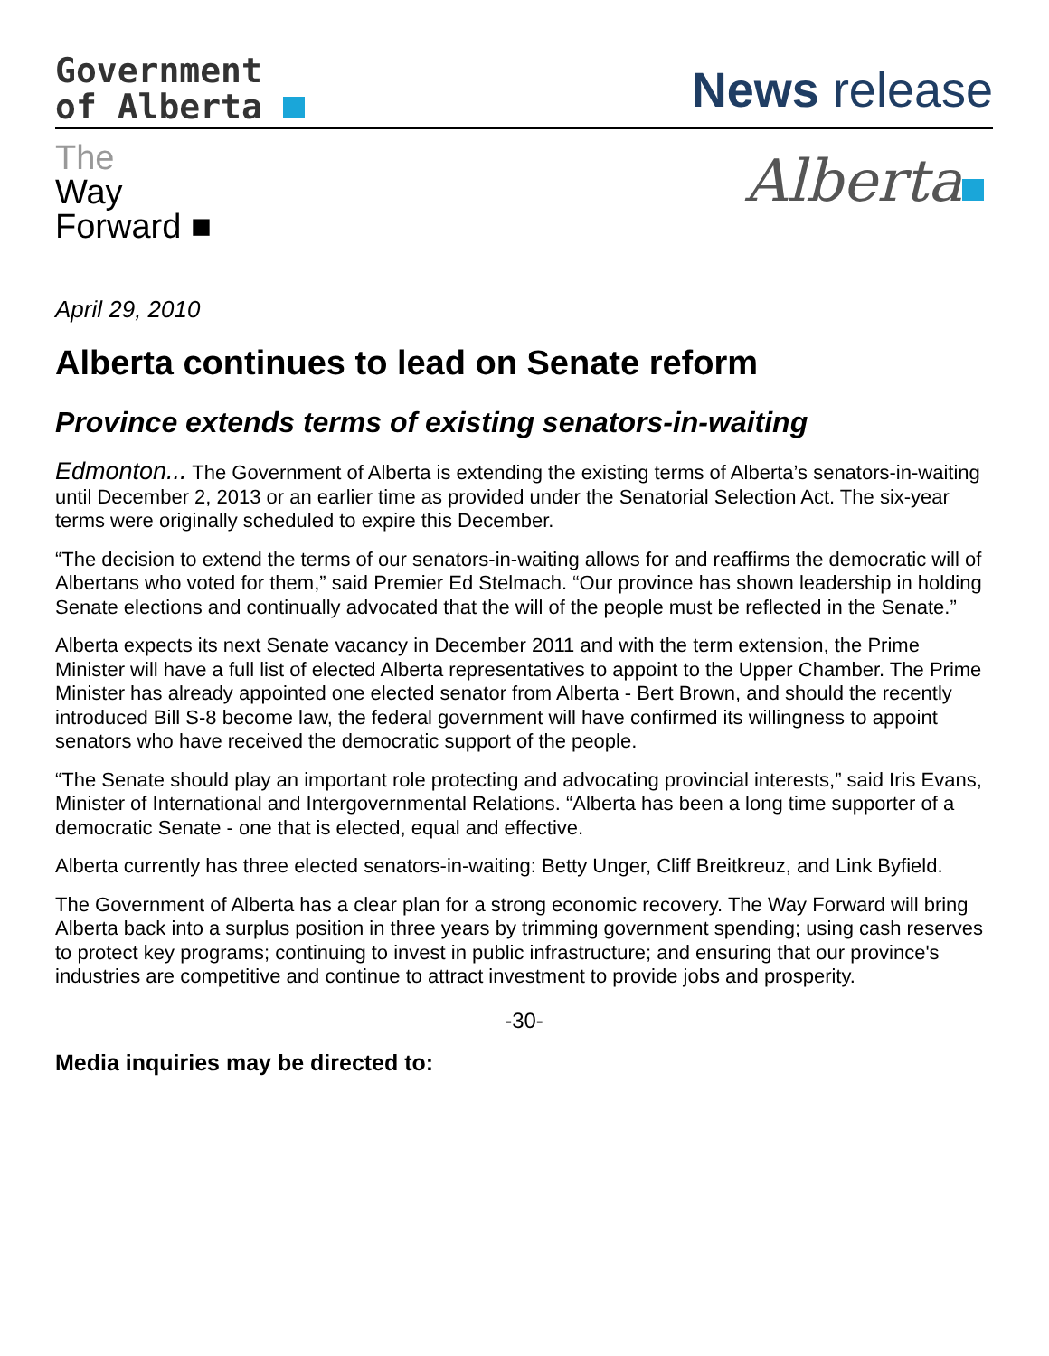Government
of Alberta
News release
The
Way
Forward ■
Alberta
April 29, 2010
Alberta continues to lead on Senate reform
Province extends terms of existing senators-in-waiting
Edmonton... The Government of Alberta is extending the existing terms of Alberta’s senators-in-waiting until December 2, 2013 or an earlier time as provided under the Senatorial Selection Act. The six-year terms were originally scheduled to expire this December.
“The decision to extend the terms of our senators-in-waiting allows for and reaffirms the democratic will of Albertans who voted for them,” said Premier Ed Stelmach. “Our province has shown leadership in holding Senate elections and continually advocated that the will of the people must be reflected in the Senate.”
Alberta expects its next Senate vacancy in December 2011 and with the term extension, the Prime Minister will have a full list of elected Alberta representatives to appoint to the Upper Chamber. The Prime Minister has already appointed one elected senator from Alberta - Bert Brown, and should the recently introduced Bill S-8 become law, the federal government will have confirmed its willingness to appoint senators who have received the democratic support of the people.
“The Senate should play an important role protecting and advocating provincial interests,” said Iris Evans, Minister of International and Intergovernmental Relations. “Alberta has been a long time supporter of a democratic Senate - one that is elected, equal and effective.
Alberta currently has three elected senators-in-waiting: Betty Unger, Cliff Breitkreuz, and Link Byfield.
The Government of Alberta has a clear plan for a strong economic recovery. The Way Forward will bring Alberta back into a surplus position in three years by trimming government spending; using cash reserves to protect key programs; continuing to invest in public infrastructure; and ensuring that our province's industries are competitive and continue to attract investment to provide jobs and prosperity.
-30-
Media inquiries may be directed to: